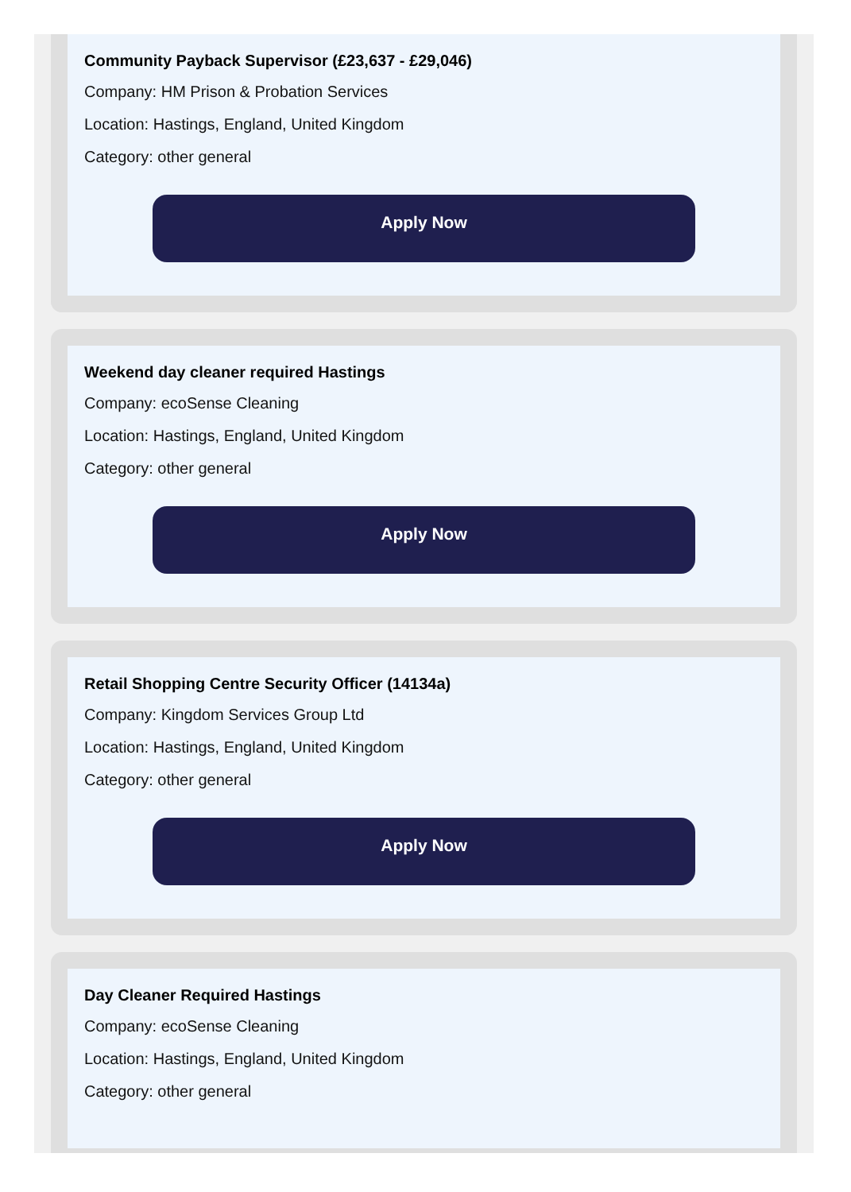Community Payback Supervisor (£23,637 - £29,046)
Company: HM Prison & Probation Services
Location: Hastings, England, United Kingdom
Category: other general
Apply Now
Weekend day cleaner required Hastings
Company: ecoSense Cleaning
Location: Hastings, England, United Kingdom
Category: other general
Apply Now
Retail Shopping Centre Security Officer (14134a)
Company: Kingdom Services Group Ltd
Location: Hastings, England, United Kingdom
Category: other general
Apply Now
Day Cleaner Required Hastings
Company: ecoSense Cleaning
Location: Hastings, England, United Kingdom
Category: other general